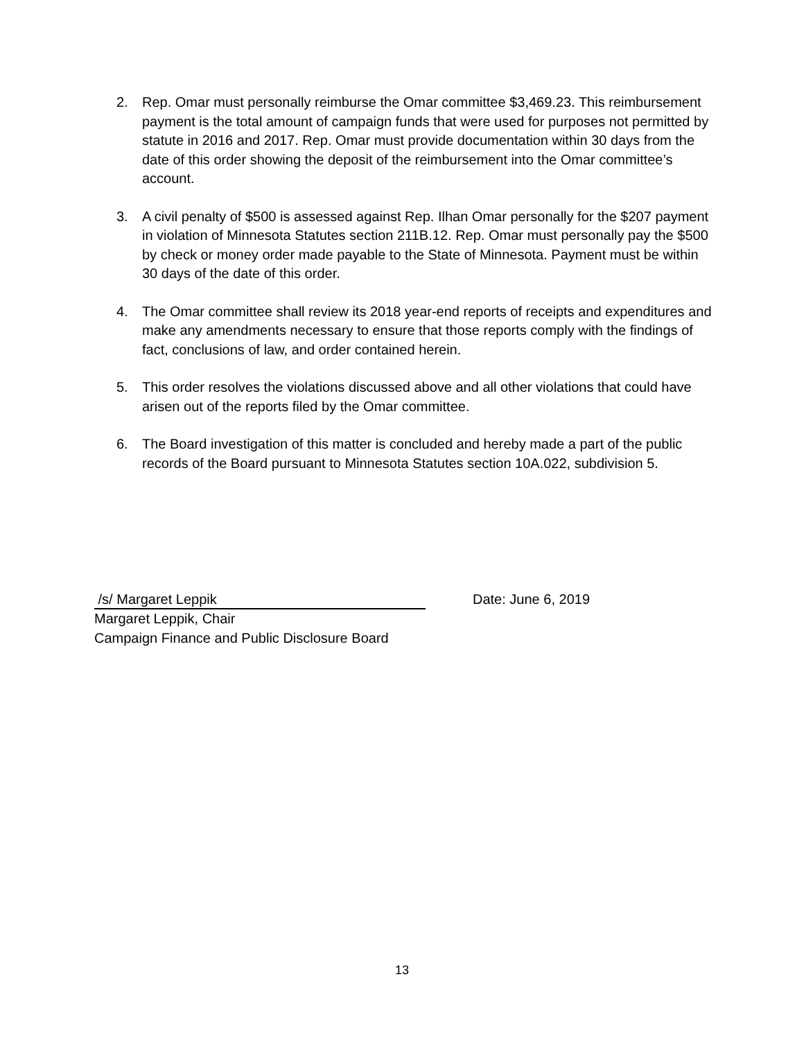2. Rep. Omar must personally reimburse the Omar committee $3,469.23. This reimbursement payment is the total amount of campaign funds that were used for purposes not permitted by statute in 2016 and 2017. Rep. Omar must provide documentation within 30 days from the date of this order showing the deposit of the reimbursement into the Omar committee’s account.
3. A civil penalty of $500 is assessed against Rep. Ilhan Omar personally for the $207 payment in violation of Minnesota Statutes section 211B.12. Rep. Omar must personally pay the $500 by check or money order made payable to the State of Minnesota. Payment must be within 30 days of the date of this order.
4. The Omar committee shall review its 2018 year-end reports of receipts and expenditures and make any amendments necessary to ensure that those reports comply with the findings of fact, conclusions of law, and order contained herein.
5. This order resolves the violations discussed above and all other violations that could have arisen out of the reports filed by the Omar committee.
6. The Board investigation of this matter is concluded and hereby made a part of the public records of the Board pursuant to Minnesota Statutes section 10A.022, subdivision 5.
/s/ Margaret Leppik
Date: June 6, 2019
Margaret Leppik, Chair
Campaign Finance and Public Disclosure Board
13